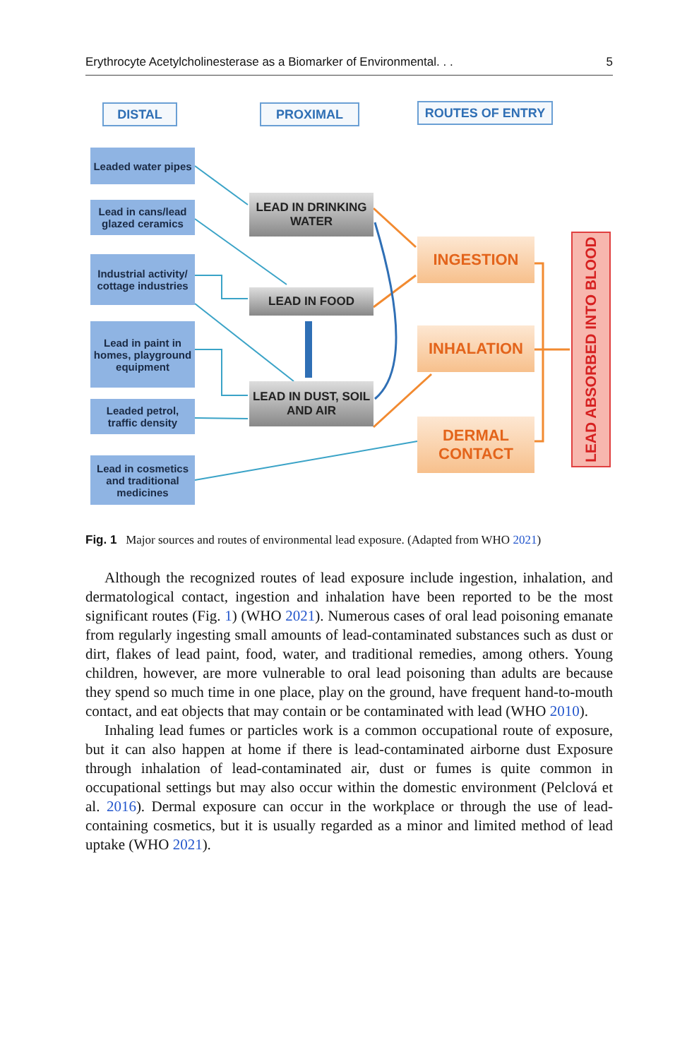Erythrocyte Acetylcholinesterase as a Biomarker of Environmental. . . 5
DISTAL PROXIMAL ROUTES OF ENTRY
Leaded water pipes
Lead in cans/lead glazed ceramics
Industrial activity/ cottage industries
Lead in paint in homes, playground equipment
Leaded petrol, traffic density
Lead in cosmetics and traditional medicines
LEAD IN DRINKING WATER
LEAD IN FOOD
LEAD IN DUST, SOIL AND AIR
INGESTION
INHALATION
DERMAL CONTACT
LEAD ABSORBED INTO BLOOD
Fig. 1 Major sources and routes of environmental lead exposure. (Adapted from WHO 2021)
Although the recognized routes of lead exposure include ingestion, inhalation, and dermatological contact, ingestion and inhalation have been reported to be the most significant routes (Fig. 1) (WHO 2021). Numerous cases of oral lead poisoning emanate from regularly ingesting small amounts of lead-contaminated substances such as dust or dirt, flakes of lead paint, food, water, and traditional remedies, among others. Young children, however, are more vulnerable to oral lead poisoning than adults are because they spend so much time in one place, play on the ground, have frequent hand-to-mouth contact, and eat objects that may contain or be contaminated with lead (WHO 2010).
Inhaling lead fumes or particles work is a common occupational route of exposure, but it can also happen at home if there is lead-contaminated airborne dust Exposure through inhalation of lead-contaminated air, dust or fumes is quite common in occupational settings but may also occur within the domestic environment (Pelclová et al. 2016). Dermal exposure can occur in the workplace or through the use of lead-containing cosmetics, but it is usually regarded as a minor and limited method of lead uptake (WHO 2021).